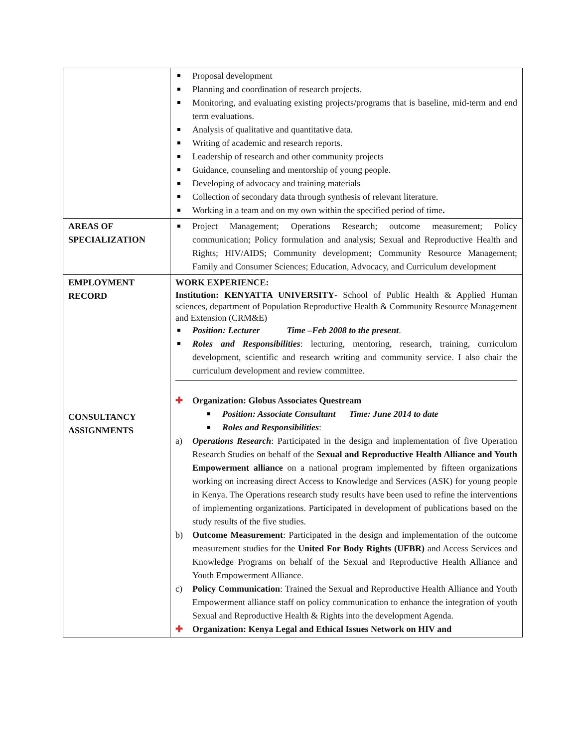| | Proposal development Planning and coordination of research projects. Monitoring, and evaluating existing projects/programs that is baseline, mid-term and end term evaluations. Analysis of qualitative and quantitative data. Writing of academic and research reports. Leadership of research and other community projects Guidance, counseling and mentorship of young people. Developing of advocacy and training materials Collection of secondary data through synthesis of relevant literature. Working in a team and on my own within the specified period of time . |
| AREAS OF SPECIALIZATION | Project Management; Operations Research; outcome measurement; Policy communication; Policy formulation and analysis; Sexual and Reproductive Health and Rights; HIV/AIDS; Community development; Community Resource Management; Family and Consumer Sciences; Education, Advocacy, and Curriculum development |
| EMPLOYMENT RECORD CONSULTANCY ASSIGNMENTS | WORK EXPERIENCE: Institution: KENYATTA UNIVERSITY - School of Public Health & Applied Human sciences, department of Population Reproductive Health & Community Resource Management and Extension (CRM&E) Position: Lecturer Time –Feb 2008 to the present . Roles and Responsibilities : lecturing, mentoring, research, training, curriculum development, scientific and research writing and community service. I also chair the curriculum development and review committee. ✚ Organization: Globus Associates Questream Position: Associate Consultant Time: June 2014 to date Roles and Responsibilities : a) Operations Research : Participated in the design and implementation of five Operation Research Studies on behalf of the Sexual and Reproductive Health Alliance and Youth Empowerment alliance on a national program implemented by fifteen organizations working on increasing direct Access to Knowledge and Services (ASK) for young people in Kenya. The Operations research study results have been used to refine the interventions of implementing organizations. Participated in development of publications based on the study results of the five studies. b) Outcome Measurement : Participated in the design and implementation of the outcome measurement studies for the United For Body Rights (UFBR) and Access Services and Knowledge Programs on behalf of the Sexual and Reproductive Health Alliance and Youth Empowerment Alliance. c) Policy Communication : Trained the Sexual and Reproductive Health Alliance and Youth Empowerment alliance staff on policy communication to enhance the integration of youth Sexual and Reproductive Health & Rights into the development Agenda. ✚ Organization: Kenya Legal and Ethical Issues Network on HIV and |